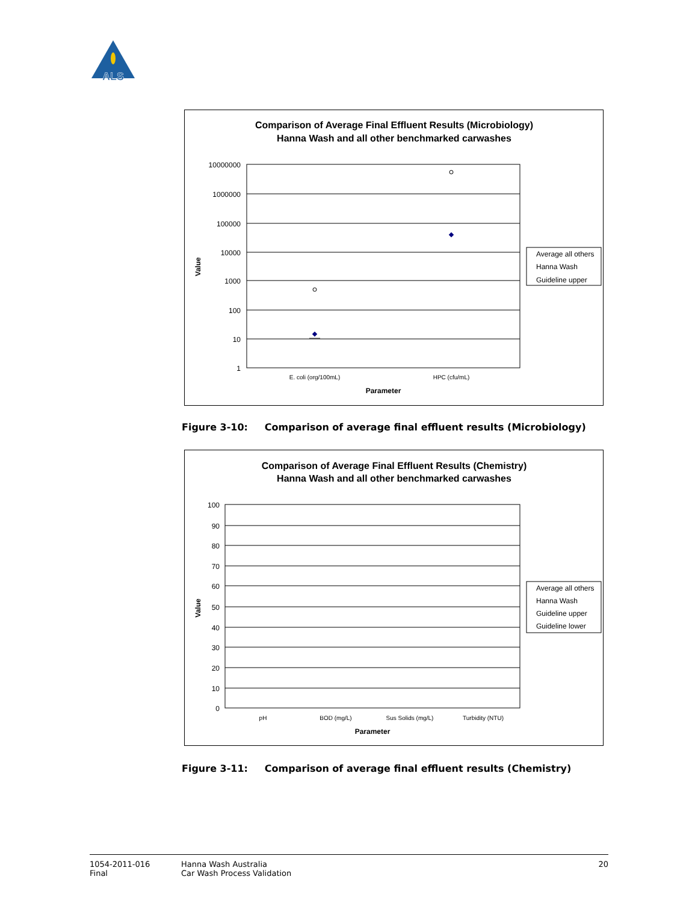ALS
Comparison of Average Final Effluent Results (Microbiology)
Hanna Wash and all other benchmarked carwashes
10000000
1000000
100000
10000
1000
100
10
1
E. coli (org/100mL)
HPC (cfu/mL)
Parameter
Value
Average all others
Hanna Wash
Guideline upper
Figure 3-10: Comparison of average final effluent results (Microbiology)
Comparison of Average Final Effluent Results (Chemistry)
Hanna Wash and all other benchmarked carwashes
100
90
80
70
60
50
40
30
20
10
0
pH
BOD (mg/L)
Sus Solids (mg/L)
Turbidity (NTU)
Parameter
Value
Average all others
Hanna Wash
Guideline upper
Guideline lower
Figure 3-11: Comparison of average final effluent results (Chemistry)
1054-2011-016
Final
Hanna Wash Australia
Car Wash Process Validation
20